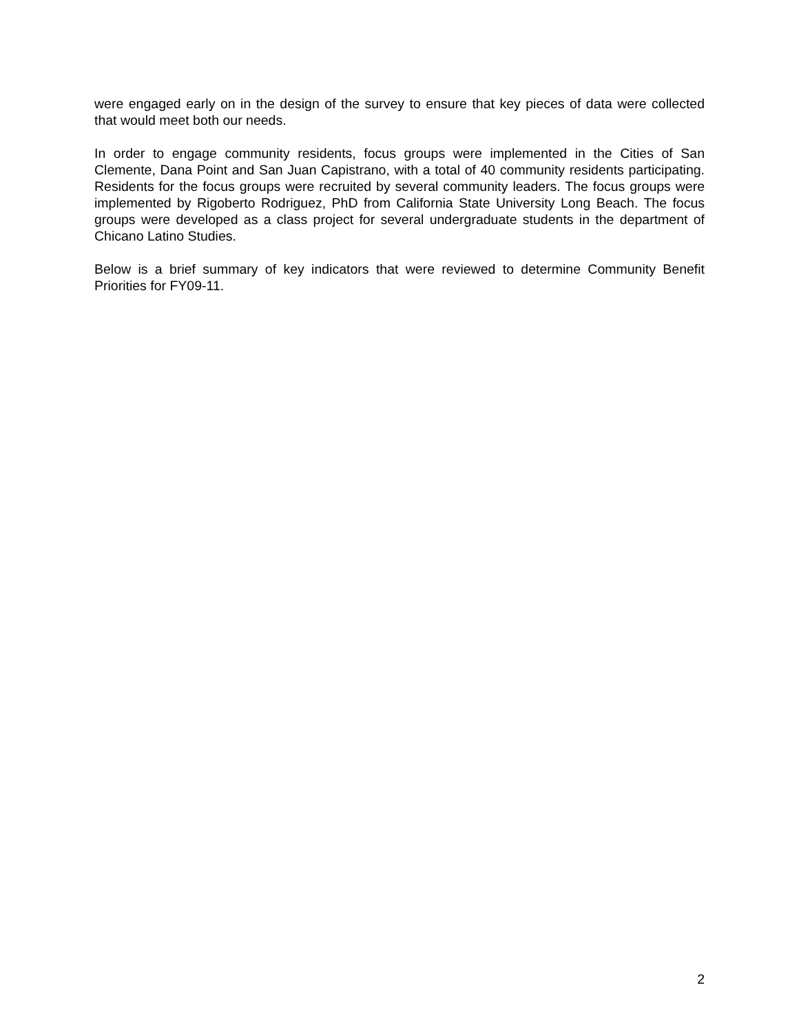were engaged early on in the design of the survey to ensure that key pieces of data were collected that would meet both our needs.
In order to engage community residents, focus groups were implemented in the Cities of San Clemente, Dana Point and San Juan Capistrano, with a total of 40 community residents participating. Residents for the focus groups were recruited by several community leaders. The focus groups were implemented by Rigoberto Rodriguez, PhD from California State University Long Beach. The focus groups were developed as a class project for several undergraduate students in the department of Chicano Latino Studies.
Below is a brief summary of key indicators that were reviewed to determine Community Benefit Priorities for FY09-11.
2